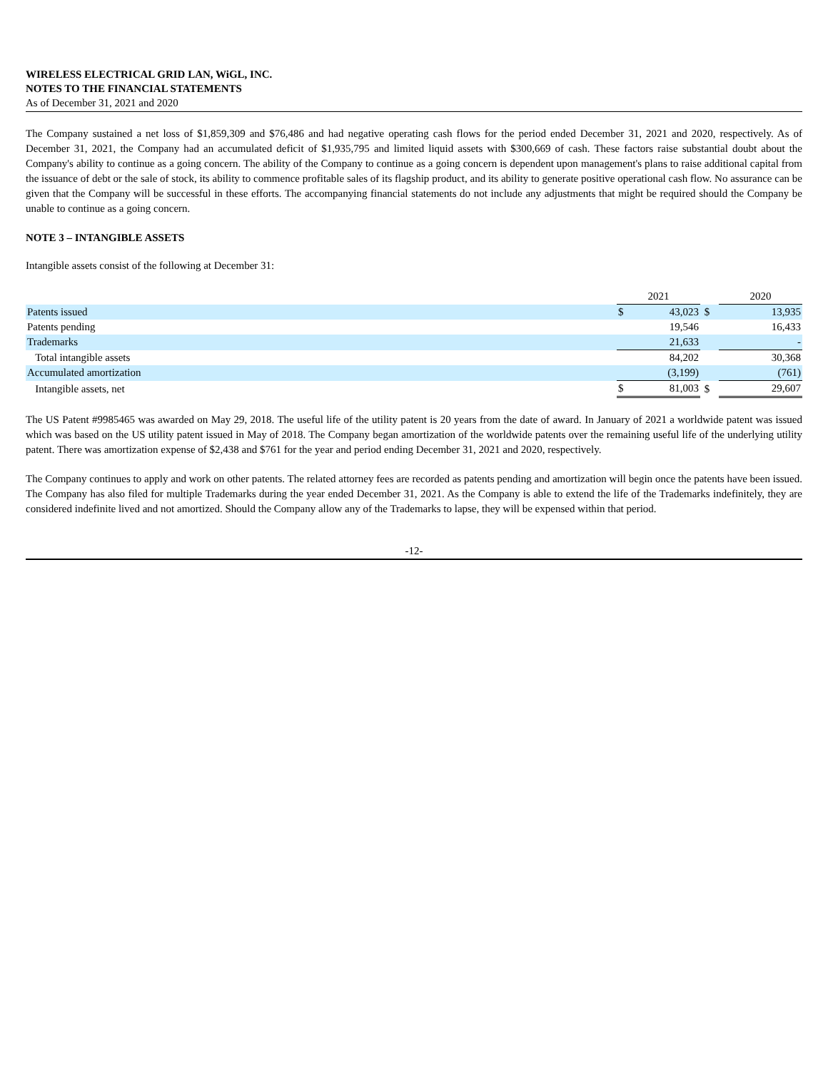WIRELESS ELECTRICAL GRID LAN, WiGL, INC.
NOTES TO THE FINANCIAL STATEMENTS
As of December 31, 2021 and 2020
The Company sustained a net loss of $1,859,309 and $76,486 and had negative operating cash flows for the period ended December 31, 2021 and 2020, respectively. As of December 31, 2021, the Company had an accumulated deficit of $1,935,795 and limited liquid assets with $300,669 of cash. These factors raise substantial doubt about the Company's ability to continue as a going concern. The ability of the Company to continue as a going concern is dependent upon management's plans to raise additional capital from the issuance of debt or the sale of stock, its ability to commence profitable sales of its flagship product, and its ability to generate positive operational cash flow. No assurance can be given that the Company will be successful in these efforts. The accompanying financial statements do not include any adjustments that might be required should the Company be unable to continue as a going concern.
NOTE 3 – INTANGIBLE ASSETS
Intangible assets consist of the following at December 31:
| | 2021 | | | 2020 | |
| Patents issued | $ | 43,023 | $ | | 13,935 |
| Patents pending | | 19,546 | | | 16,433 |
| Trademarks | | 21,633 | | | - |
| Total intangible assets | | 84,202 | | | 30,368 |
| Accumulated amortization | | (3,199) | | | (761) |
| Intangible assets, net | $ | 81,003 | $ | | 29,607 |
The US Patent #9985465 was awarded on May 29, 2018. The useful life of the utility patent is 20 years from the date of award. In January of 2021 a worldwide patent was issued which was based on the US utility patent issued in May of 2018. The Company began amortization of the worldwide patents over the remaining useful life of the underlying utility patent. There was amortization expense of $2,438 and $761 for the year and period ending December 31, 2021 and 2020, respectively.
The Company continues to apply and work on other patents. The related attorney fees are recorded as patents pending and amortization will begin once the patents have been issued. The Company has also filed for multiple Trademarks during the year ended December 31, 2021. As the Company is able to extend the life of the Trademarks indefinitely, they are considered indefinite lived and not amortized. Should the Company allow any of the Trademarks to lapse, they will be expensed within that period.
-12-